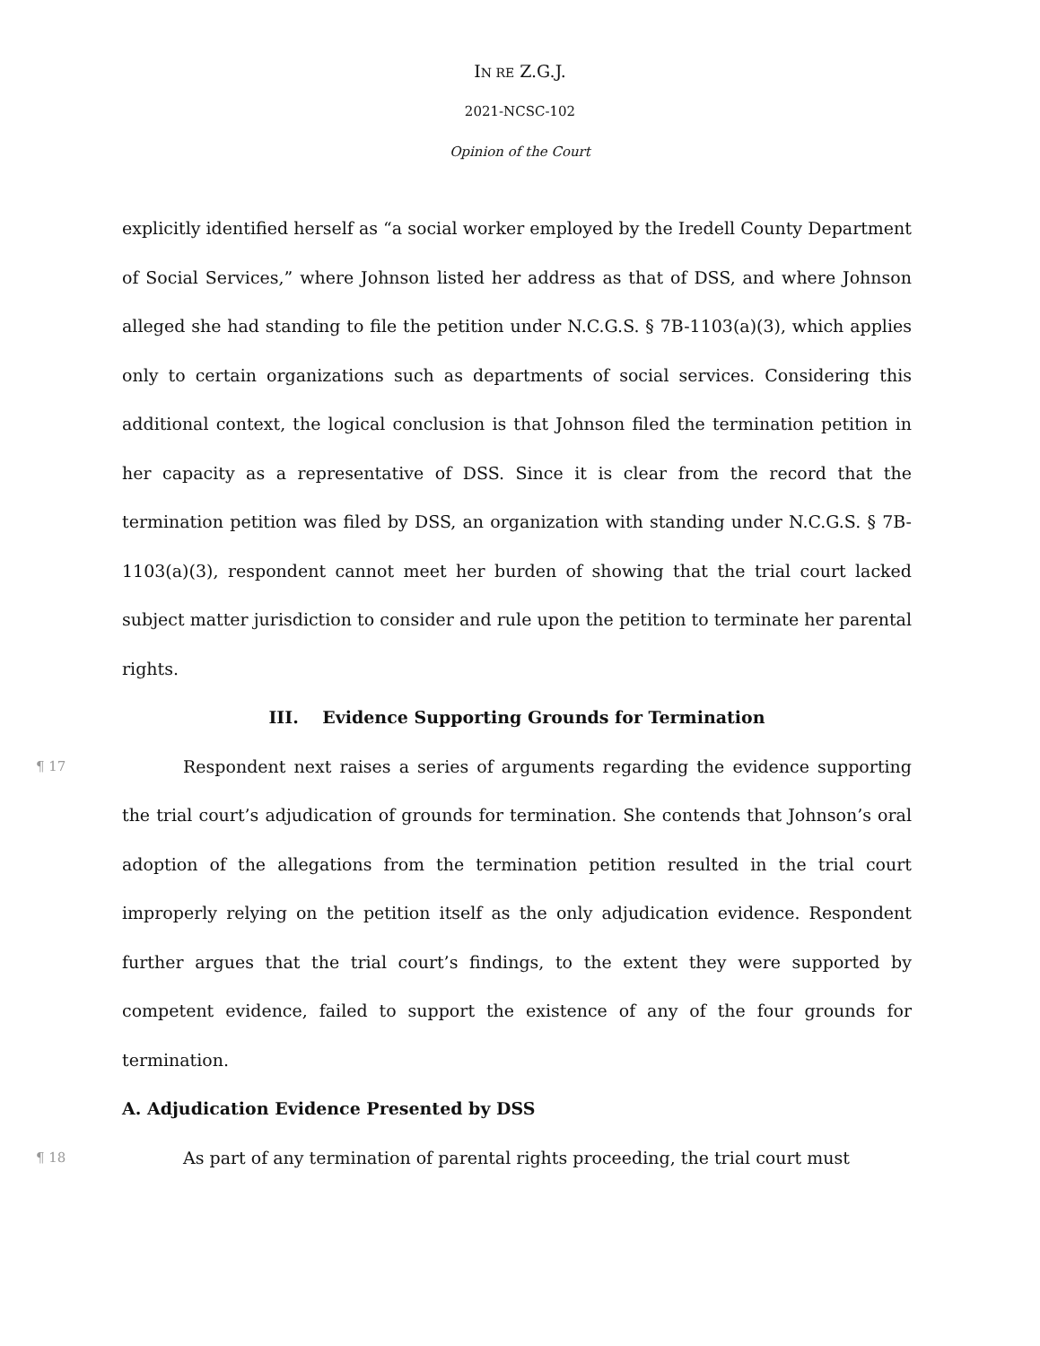IN RE Z.G.J.
2021-NCSC-102
Opinion of the Court
explicitly identified herself as “a social worker employed by the Iredell County Department of Social Services,” where Johnson listed her address as that of DSS, and where Johnson alleged she had standing to file the petition under N.C.G.S. § 7B-1103(a)(3), which applies only to certain organizations such as departments of social services. Considering this additional context, the logical conclusion is that Johnson filed the termination petition in her capacity as a representative of DSS. Since it is clear from the record that the termination petition was filed by DSS, an organization with standing under N.C.G.S. § 7B-1103(a)(3), respondent cannot meet her burden of showing that the trial court lacked subject matter jurisdiction to consider and rule upon the petition to terminate her parental rights.
III. Evidence Supporting Grounds for Termination
¶ 17 Respondent next raises a series of arguments regarding the evidence supporting the trial court’s adjudication of grounds for termination. She contends that Johnson’s oral adoption of the allegations from the termination petition resulted in the trial court improperly relying on the petition itself as the only adjudication evidence. Respondent further argues that the trial court’s findings, to the extent they were supported by competent evidence, failed to support the existence of any of the four grounds for termination.
A. Adjudication Evidence Presented by DSS
¶ 18 As part of any termination of parental rights proceeding, the trial court must